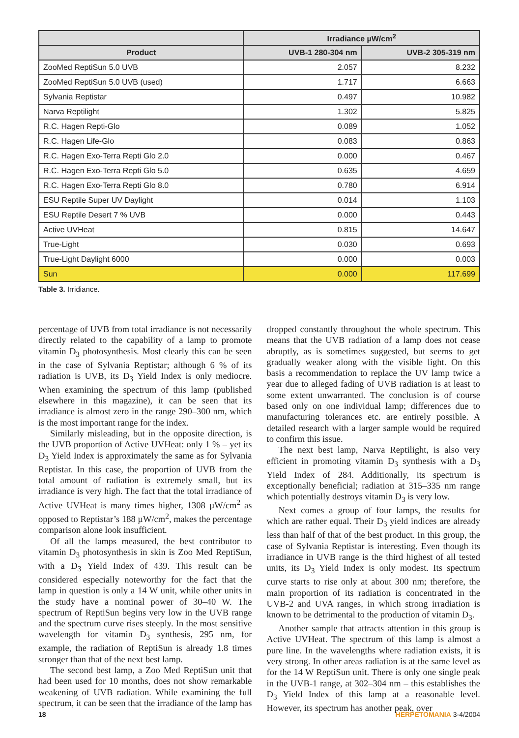| | Irradiance µW/cm<sup>2</sup> | |
| --- | --- | --- |
| Product | UVB-1 280-304 nm | UVB-2 305-319 nm |
| ZooMed ReptiSun 5.0 UVB | 2.057 | 8.232 |
| ZooMed ReptiSun 5.0 UVB (used) | 1.717 | 6.663 |
| Sylvania Reptistar | 0.497 | 10.982 |
| Narva Reptilight | 1.302 | 5.825 |
| R.C. Hagen Repti-Glo | 0.089 | 1.052 |
| R.C. Hagen Life-Glo | 0.083 | 0.863 |
| R.C. Hagen Exo-Terra Repti Glo 2.0 | 0.000 | 0.467 |
| R.C. Hagen Exo-Terra Repti Glo 5.0 | 0.635 | 4.659 |
| R.C. Hagen Exo-Terra Repti Glo 8.0 | 0.780 | 6.914 |
| ESU Reptile Super UV Daylight | 0.014 | 1.103 |
| ESU Reptile Desert 7 % UVB | 0.000 | 0.443 |
| Active UVHeat | 0.815 | 14.647 |
| True-Light | 0.030 | 0.693 |
| True-Light Daylight 6000 | 0.000 | 0.003 |
| Sun | 0.000 | 117.699 |
Table 3. Irridiance.
percentage of UVB from total irradiance is not necessarily directly related to the capability of a lamp to promote vitamin D<sub>3</sub> photosynthesis. Most clearly this can be seen in the case of Sylvania Reptistar; although 6 % of its radiation is UVB, its D<sub>3</sub> Yield Index is only mediocre. When examining the spectrum of this lamp (published elsewhere in this magazine), it can be seen that its irradiance is almost zero in the range 290–300 nm, which is the most important range for the index.
Similarly misleading, but in the opposite direction, is the UVB proportion of Active UVHeat: only 1 % – yet its D<sub>3</sub> Yield Index is approximately the same as for Sylvania Reptistar. In this case, the proportion of UVB from the total amount of radiation is extremely small, but its irradiance is very high. The fact that the total irradiance of Active UVHeat is many times higher, 1308 µW/cm<sup>2</sup> as opposed to Reptistar’s 188 µW/cm<sup>2</sup>, makes the percentage comparison alone look insufficient.
Of all the lamps measured, the best contributor to vitamin D<sub>3</sub> photosynthesis in skin is Zoo Med ReptiSun, with a D<sub>3</sub> Yield Index of 439. This result can be considered especially noteworthy for the fact that the lamp in question is only a 14 W unit, while other units in the study have a nominal power of 30–40 W. The spectrum of ReptiSun begins very low in the UVB range and the spectrum curve rises steeply. In the most sensitive wavelength for vitamin D<sub>3</sub> synthesis, 295 nm, for example, the radiation of ReptiSun is already 1.8 times stronger than that of the next best lamp.
The second best lamp, a Zoo Med ReptiSun unit that had been used for 10 months, does not show remarkable weakening of UVB radiation. While examining the full spectrum, it can be seen that the irradiance of the lamp has dropped constantly throughout the whole spectrum. This means that the UVB radiation of a lamp does not cease abruptly, as is sometimes suggested, but seems to get gradually weaker along with the visible light. On this basis a recommendation to replace the UV lamp twice a year due to alleged fading of UVB radiation is at least to some extent unwarranted. The conclusion is of course based only on one individual lamp; differences due to manufacturing tolerances etc. are entirely possible. A detailed research with a larger sample would be required to confirm this issue.
The next best lamp, Narva Reptilight, is also very efficient in promoting vitamin D<sub>3</sub> synthesis with a D<sub>3</sub> Yield Index of 284. Additionally, its spectrum is exceptionally beneficial; radiation at 315–335 nm range which potentially destroys vitamin D<sub>3</sub> is very low.
Next comes a group of four lamps, the results for which are rather equal. Their D<sub>3</sub> yield indices are already less than half of that of the best product. In this group, the case of Sylvania Reptistar is interesting. Even though its irradiance in UVB range is the third highest of all tested units, its D<sub>3</sub> Yield Index is only modest. Its spectrum curve starts to rise only at about 300 nm; therefore, the main proportion of its radiation is concentrated in the UVB-2 and UVA ranges, in which strong irradiation is known to be detrimental to the production of vitamin D<sub>3</sub>.
Another sample that attracts attention in this group is Active UVHeat. The spectrum of this lamp is almost a pure line. In the wavelengths where radiation exists, it is very strong. In other areas radiation is at the same level as for the 14 W ReptiSun unit. There is only one single peak in the UVB-1 range, at 302–304 nm – this establishes the D<sub>3</sub> Yield Index of this lamp at a reasonable level. However, its spectrum has another peak, over
18 HERPETOMANIA 3-4/2004